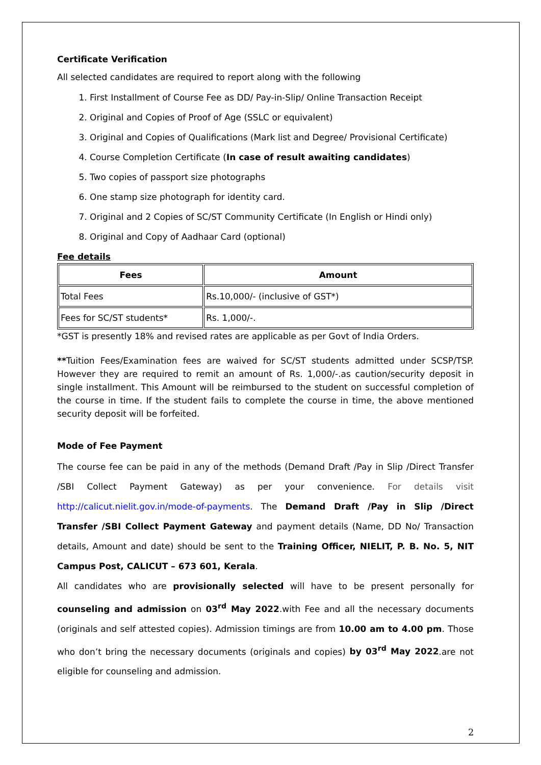Certificate Verification
All selected candidates are required to report along with the following
1. First Installment of Course Fee as DD/ Pay-in-Slip/ Online Transaction Receipt
2. Original and Copies of Proof of Age (SSLC or equivalent)
3. Original and Copies of Qualifications (Mark list and Degree/ Provisional Certificate)
4. Course Completion Certificate (In case of result awaiting candidates)
5. Two copies of passport size photographs
6. One stamp size photograph for identity card.
7. Original and 2 Copies of SC/ST Community Certificate (In English or Hindi only)
8. Original and Copy of Aadhaar Card (optional)
Fee details
| Fees | Amount |
| --- | --- |
| Total Fees | Rs.10,000/- (inclusive of GST*) |
| Fees for SC/ST students* | Rs. 1,000/-. |
*GST is presently 18% and revised rates are applicable as per Govt of India Orders.
**Tuition Fees/Examination fees are waived for SC/ST students admitted under SCSP/TSP. However they are required to remit an amount of Rs. 1,000/-.as caution/security deposit in single installment. This Amount will be reimbursed to the student on successful completion of the course in time. If the student fails to complete the course in time, the above mentioned security deposit will be forfeited.
Mode of Fee Payment
The course fee can be paid in any of the methods (Demand Draft /Pay in Slip /Direct Transfer /SBI Collect Payment Gateway) as per your convenience. For details visit http://calicut.nielit.gov.in/mode-of-payments. The Demand Draft /Pay in Slip /Direct Transfer /SBI Collect Payment Gateway and payment details (Name, DD No/ Transaction details, Amount and date) should be sent to the Training Officer, NIELIT, P. B. No. 5, NIT Campus Post, CALICUT – 673 601, Kerala.
All candidates who are provisionally selected will have to be present personally for counseling and admission on 03<sup>rd</sup> May 2022.with Fee and all the necessary documents (originals and self attested copies). Admission timings are from 10.00 am to 4.00 pm. Those who don’t bring the necessary documents (originals and copies) by 03<sup>rd</sup> May 2022.are not eligible for counseling and admission.
2